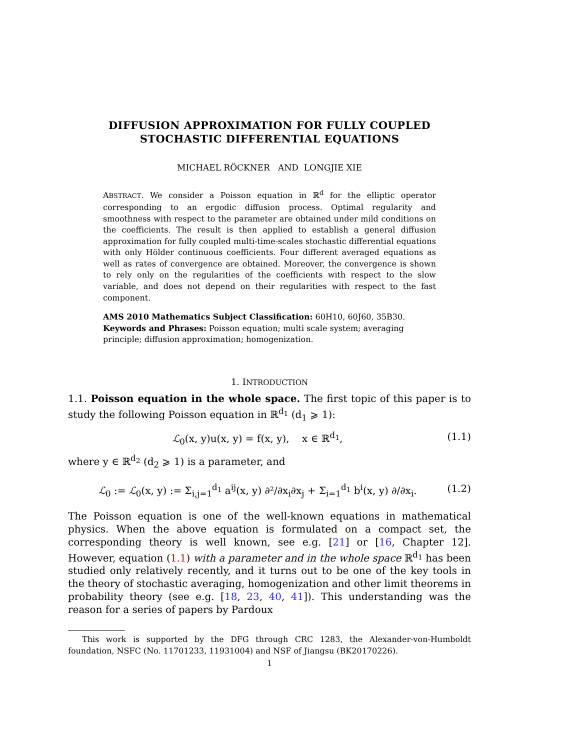DIFFUSION APPROXIMATION FOR FULLY COUPLED
STOCHASTIC DIFFERENTIAL EQUATIONS
MICHAEL RÖCKNER AND LONGJIE XIE
ABSTRACT. We consider a Poisson equation in ℝ<sup>d</sup> for the elliptic operator corresponding to an ergodic diffusion process. Optimal regularity and smoothness with respect to the parameter are obtained under mild conditions on the coefficients. The result is then applied to establish a general diffusion approximation for fully coupled multi-time-scales stochastic differential equations with only Hölder continuous coefficients. Four different averaged equations as well as rates of convergence are obtained. Moreover, the convergence is shown to rely only on the regularities of the coefficients with respect to the slow variable, and does not depend on their regularities with respect to the fast component.
AMS 2010 Mathematics Subject Classification: 60H10, 60J60, 35B30.
Keywords and Phrases: Poisson equation; multi scale system; averaging principle; diffusion approximation; homogenization.
1. INTRODUCTION
1.1. Poisson equation in the whole space. The first topic of this paper is to study the following Poisson equation in ℝ<sup>d<sub>1</sub></sup> (d<sub>1</sub> ⩾ 1):
ℒ<sub>0</sub>(x, y)u(x, y) = f(x, y), x ∈ ℝ<sup>d<sub>1</sub></sup>, (1.1)
where y ∈ ℝ<sup>d<sub>2</sub></sup> (d<sub>2</sub> ⩾ 1) is a parameter, and
ℒ<sub>0</sub> := ℒ<sub>0</sub>(x, y) := Σ<sub>i,j=1</sub><sup>d<sub>1</sub></sup> a<sup>ij</sup>(x, y) ∂²/∂x<sub>i</sub>∂x<sub>j</sub> + Σ<sub>i=1</sub><sup>d<sub>1</sub></sup> b<sup>i</sup>(x, y) ∂/∂x<sub>i</sub>. (1.2)
The Poisson equation is one of the well-known equations in mathematical physics. When the above equation is formulated on a compact set, the corresponding theory is well known, see e.g. [21] or [16, Chapter 12]. However, equation (1.1) with a parameter and in the whole space ℝ<sup>d<sub>1</sub></sup> has been studied only relatively recently, and it turns out to be one of the key tools in the theory of stochastic averaging, homogenization and other limit theorems in probability theory (see e.g. [18, 23, 40, 41]). This understanding was the reason for a series of papers by Pardoux
This work is supported by the DFG through CRC 1283, the Alexander-von-Humboldt foundation, NSFC (No. 11701233, 11931004) and NSF of Jiangsu (BK20170226).
1